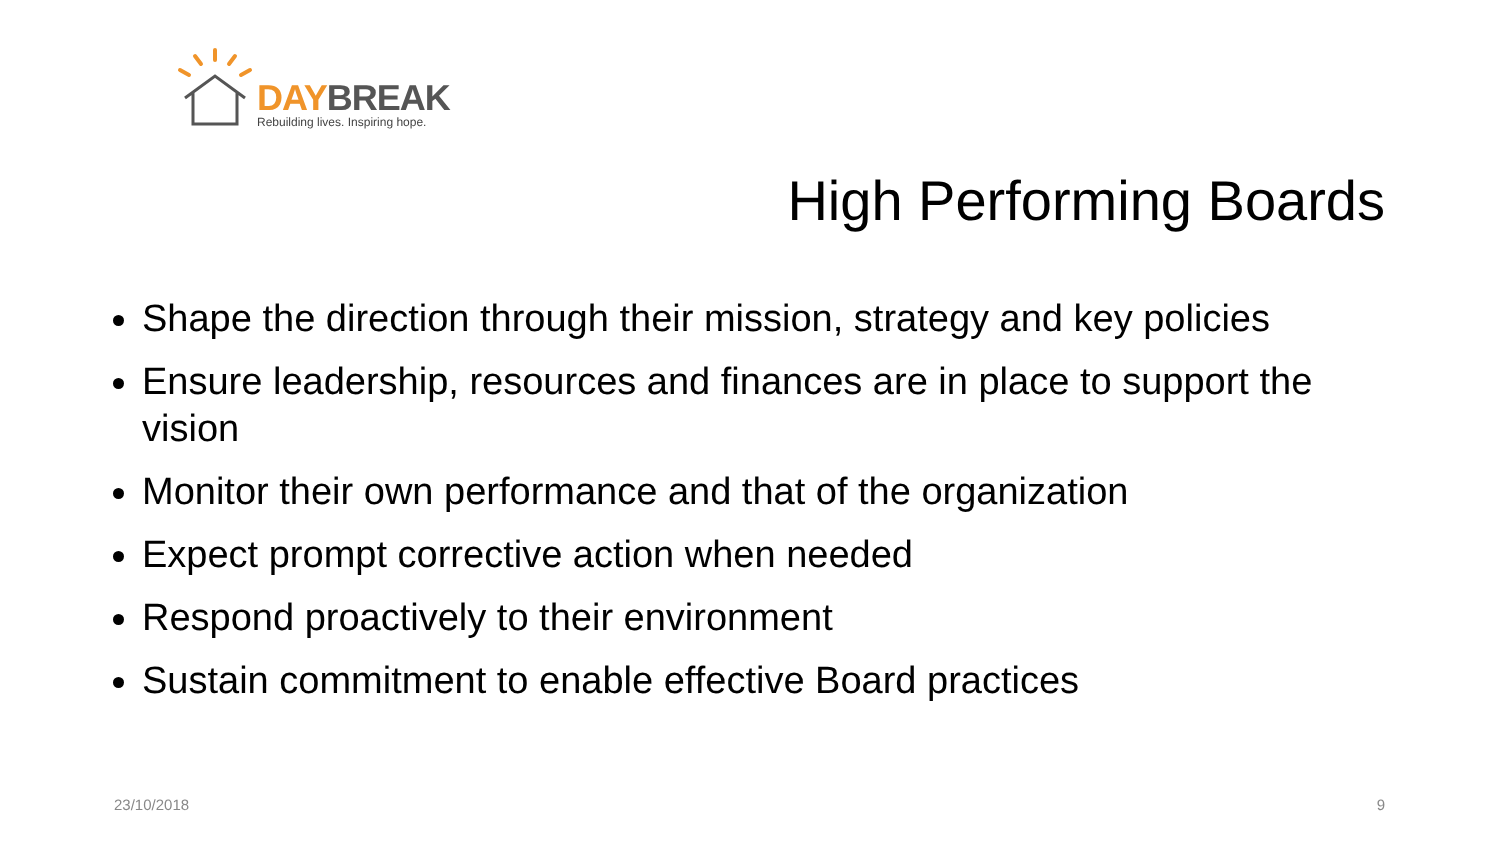DAY BREAK
Rebuilding lives. Inspiring hope.
High Performing Boards
Shape the direction through their mission, strategy and key policies
Ensure leadership, resources and finances are in place to support the vision
Monitor their own performance and that of the organization
Expect prompt corrective action when needed
Respond proactively to their environment
Sustain commitment to enable effective Board practices
23/10/2018 9